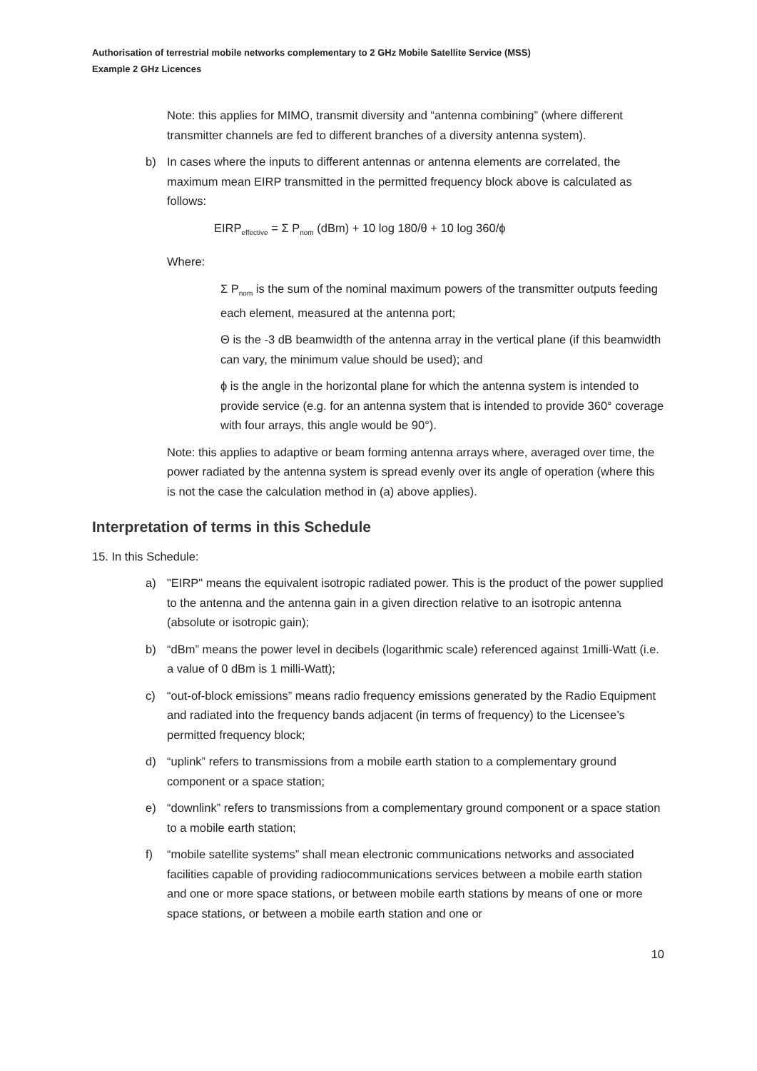Authorisation of terrestrial mobile networks complementary to 2 GHz Mobile Satellite Service (MSS)
Example 2 GHz Licences
Note: this applies for MIMO, transmit diversity and “antenna combining” (where different transmitter channels are fed to different branches of a diversity antenna system).
b) In cases where the inputs to different antennas or antenna elements are correlated, the maximum mean EIRP transmitted in the permitted frequency block above is calculated as follows:
EIRP<sub>effective</sub> = Σ P<sub>nom</sub> (dBm) + 10 log 180/θ + 10 log 360/ϕ
Where:
Σ P<sub>nom</sub> is the sum of the nominal maximum powers of the transmitter outputs feeding each element, measured at the antenna port;
Θ is the -3 dB beamwidth of the antenna array in the vertical plane (if this beamwidth can vary, the minimum value should be used); and
ϕ is the angle in the horizontal plane for which the antenna system is intended to provide service (e.g. for an antenna system that is intended to provide 360° coverage with four arrays, this angle would be 90°).
Note: this applies to adaptive or beam forming antenna arrays where, averaged over time, the power radiated by the antenna system is spread evenly over its angle of operation (where this is not the case the calculation method in (a) above applies).
Interpretation of terms in this Schedule
15. In this Schedule:
a) "EIRP" means the equivalent isotropic radiated power. This is the product of the power supplied to the antenna and the antenna gain in a given direction relative to an isotropic antenna (absolute or isotropic gain);
b) “dBm” means the power level in decibels (logarithmic scale) referenced against 1milli-Watt (i.e. a value of 0 dBm is 1 milli-Watt);
c) “out-of-block emissions” means radio frequency emissions generated by the Radio Equipment and radiated into the frequency bands adjacent (in terms of frequency) to the Licensee’s permitted frequency block;
d) “uplink” refers to transmissions from a mobile earth station to a complementary ground component or a space station;
e) “downlink” refers to transmissions from a complementary ground component or a space station to a mobile earth station;
f) “mobile satellite systems” shall mean electronic communications networks and associated facilities capable of providing radiocommunications services between a mobile earth station and one or more space stations, or between mobile earth stations by means of one or more space stations, or between a mobile earth station and one or
10